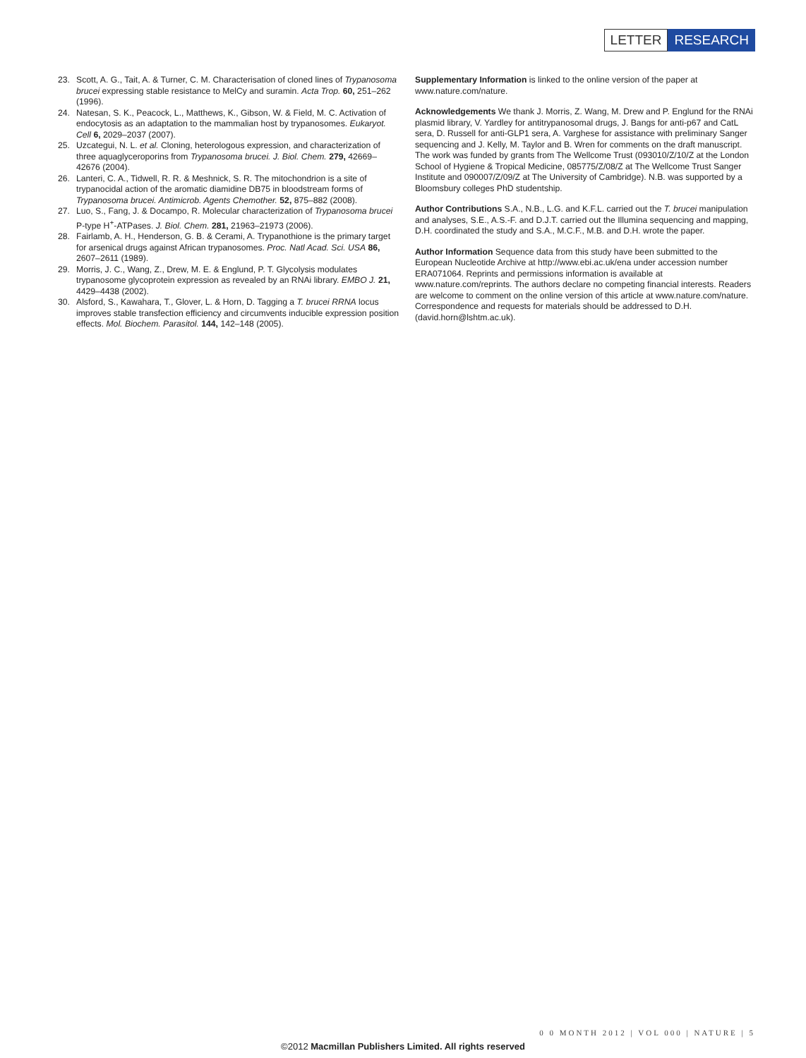LETTER RESEARCH
23. Scott, A. G., Tait, A. & Turner, C. M. Characterisation of cloned lines of Trypanosoma brucei expressing stable resistance to MelCy and suramin. Acta Trop. 60, 251–262 (1996).
24. Natesan, S. K., Peacock, L., Matthews, K., Gibson, W. & Field, M. C. Activation of endocytosis as an adaptation to the mammalian host by trypanosomes. Eukaryot. Cell 6, 2029–2037 (2007).
25. Uzcategui, N. L. et al. Cloning, heterologous expression, and characterization of three aquaglyceroporins from Trypanosoma brucei. J. Biol. Chem. 279, 42669–42676 (2004).
26. Lanteri, C. A., Tidwell, R. R. & Meshnick, S. R. The mitochondrion is a site of trypanocidal action of the aromatic diamidine DB75 in bloodstream forms of Trypanosoma brucei. Antimicrob. Agents Chemother. 52, 875–882 (2008).
27. Luo, S., Fang, J. & Docampo, R. Molecular characterization of Trypanosoma brucei P-type H<sup>+</sup>-ATPases. J. Biol. Chem. 281, 21963–21973 (2006).
28. Fairlamb, A. H., Henderson, G. B. & Cerami, A. Trypanothione is the primary target for arsenical drugs against African trypanosomes. Proc. Natl Acad. Sci. USA 86, 2607–2611 (1989).
29. Morris, J. C., Wang, Z., Drew, M. E. & Englund, P. T. Glycolysis modulates trypanosome glycoprotein expression as revealed by an RNAi library. EMBO J. 21, 4429–4438 (2002).
30. Alsford, S., Kawahara, T., Glover, L. & Horn, D. Tagging a T. brucei RRNA locus improves stable transfection efficiency and circumvents inducible expression position effects. Mol. Biochem. Parasitol. 144, 142–148 (2005).
Supplementary Information is linked to the online version of the paper at www.nature.com/nature.
Acknowledgements We thank J. Morris, Z. Wang, M. Drew and P. Englund for the RNAi plasmid library, V. Yardley for antitrypanosomal drugs, J. Bangs for anti-p67 and CatL sera, D. Russell for anti-GLP1 sera, A. Varghese for assistance with preliminary Sanger sequencing and J. Kelly, M. Taylor and B. Wren for comments on the draft manuscript. The work was funded by grants from The Wellcome Trust (093010/Z/10/Z at the London School of Hygiene & Tropical Medicine, 085775/Z/08/Z at The Wellcome Trust Sanger Institute and 090007/Z/09/Z at The University of Cambridge). N.B. was supported by a Bloomsbury colleges PhD studentship.
Author Contributions S.A., N.B., L.G. and K.F.L. carried out the T. brucei manipulation and analyses, S.E., A.S.-F. and D.J.T. carried out the Illumina sequencing and mapping, D.H. coordinated the study and S.A., M.C.F., M.B. and D.H. wrote the paper.
Author Information Sequence data from this study have been submitted to the European Nucleotide Archive at http://www.ebi.ac.uk/ena under accession number ERA071064. Reprints and permissions information is available at www.nature.com/reprints. The authors declare no competing financial interests. Readers are welcome to comment on the online version of this article at www.nature.com/nature. Correspondence and requests for materials should be addressed to D.H. (david.horn@lshtm.ac.uk).
0 0 MONTH 2012 | VOL 000 | NATURE | 5
©2012 Macmillan Publishers Limited. All rights reserved